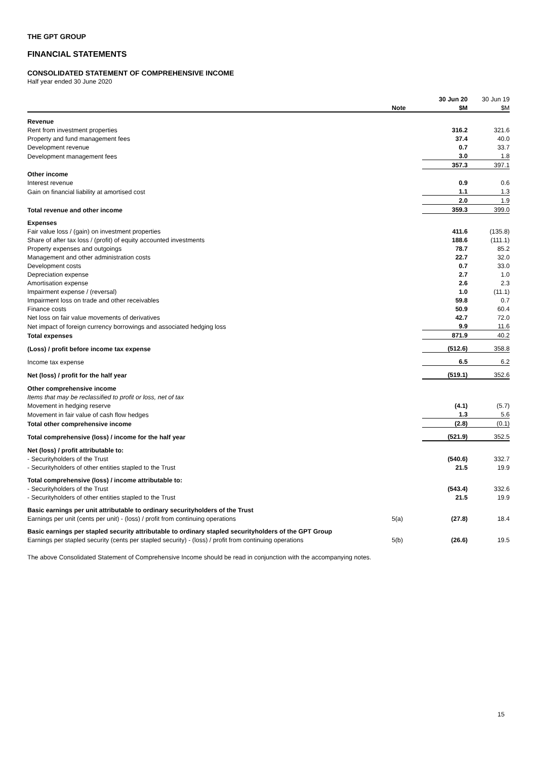THE GPT GROUP
FINANCIAL STATEMENTS
CONSOLIDATED STATEMENT OF COMPREHENSIVE INCOME
Half year ended 30 June 2020
| | | 30 Jun 20 | 30 Jun 19 |
| | Note | $M | $M |
| Revenue | | | |
| Rent from investment properties | | 316.2 | 321.6 |
| Property and fund management fees | | 37.4 | 40.0 |
| Development revenue | | 0.7 | 33.7 |
| Development management fees | | 3.0 | 1.8 |
| | | 357.3 | 397.1 |
| Other income | | | |
| Interest revenue | | 0.9 | 0.6 |
| Gain on financial liability at amortised cost | | 1.1 | 1.3 |
| | | 2.0 | 1.9 |
| Total revenue and other income | | 359.3 | 399.0 |
| Expenses | | | |
| Fair value loss / (gain) on investment properties | | 411.6 | (135.8) |
| Share of after tax loss / (profit) of equity accounted investments | | 188.6 | (111.1) |
| Property expenses and outgoings | | 78.7 | 85.2 |
| Management and other administration costs | | 22.7 | 32.0 |
| Development costs | | 0.7 | 33.0 |
| Depreciation expense | | 2.7 | 1.0 |
| Amortisation expense | | 2.6 | 2.3 |
| Impairment expense / (reversal) | | 1.0 | (11.1) |
| Impairment loss on trade and other receivables | | 59.8 | 0.7 |
| Finance costs | | 50.9 | 60.4 |
| Net loss on fair value movements of derivatives | | 42.7 | 72.0 |
| Net impact of foreign currency borrowings and associated hedging loss | | 9.9 | 11.6 |
| Total expenses | | 871.9 | 40.2 |
| (Loss) / profit before income tax expense | | (512.6) | 358.8 |
| Income tax expense | | 6.5 | 6.2 |
| Net (loss) / profit for the half year | | (519.1) | 352.6 |
| Other comprehensive income | | | |
| Items that may be reclassified to profit or loss, net of tax | | | |
| Movement in hedging reserve | | (4.1) | (5.7) |
| Movement in fair value of cash flow hedges | | 1.3 | 5.6 |
| Total other comprehensive income | | (2.8) | (0.1) |
| Total comprehensive (loss) / income for the half year | | (521.9) | 352.5 |
| Net (loss) / profit attributable to: | | | |
| - Securityholders of the Trust | | (540.6) | 332.7 |
| - Securityholders of other entities stapled to the Trust | | 21.5 | 19.9 |
| Total comprehensive (loss) / income attributable to: | | | |
| - Securityholders of the Trust | | (543.4) | 332.6 |
| - Securityholders of other entities stapled to the Trust | | 21.5 | 19.9 |
| Basic earnings per unit attributable to ordinary securityholders of the Trust | | | |
| Earnings per unit (cents per unit) - (loss) / profit from continuing operations | 5(a) | (27.8) | 18.4 |
| Basic earnings per stapled security attributable to ordinary stapled securityholders of the GPT Group | | | |
| Earnings per stapled security (cents per stapled security) - (loss) / profit from continuing operations | 5(b) | (26.6) | 19.5 |
The above Consolidated Statement of Comprehensive Income should be read in conjunction with the accompanying notes.
15